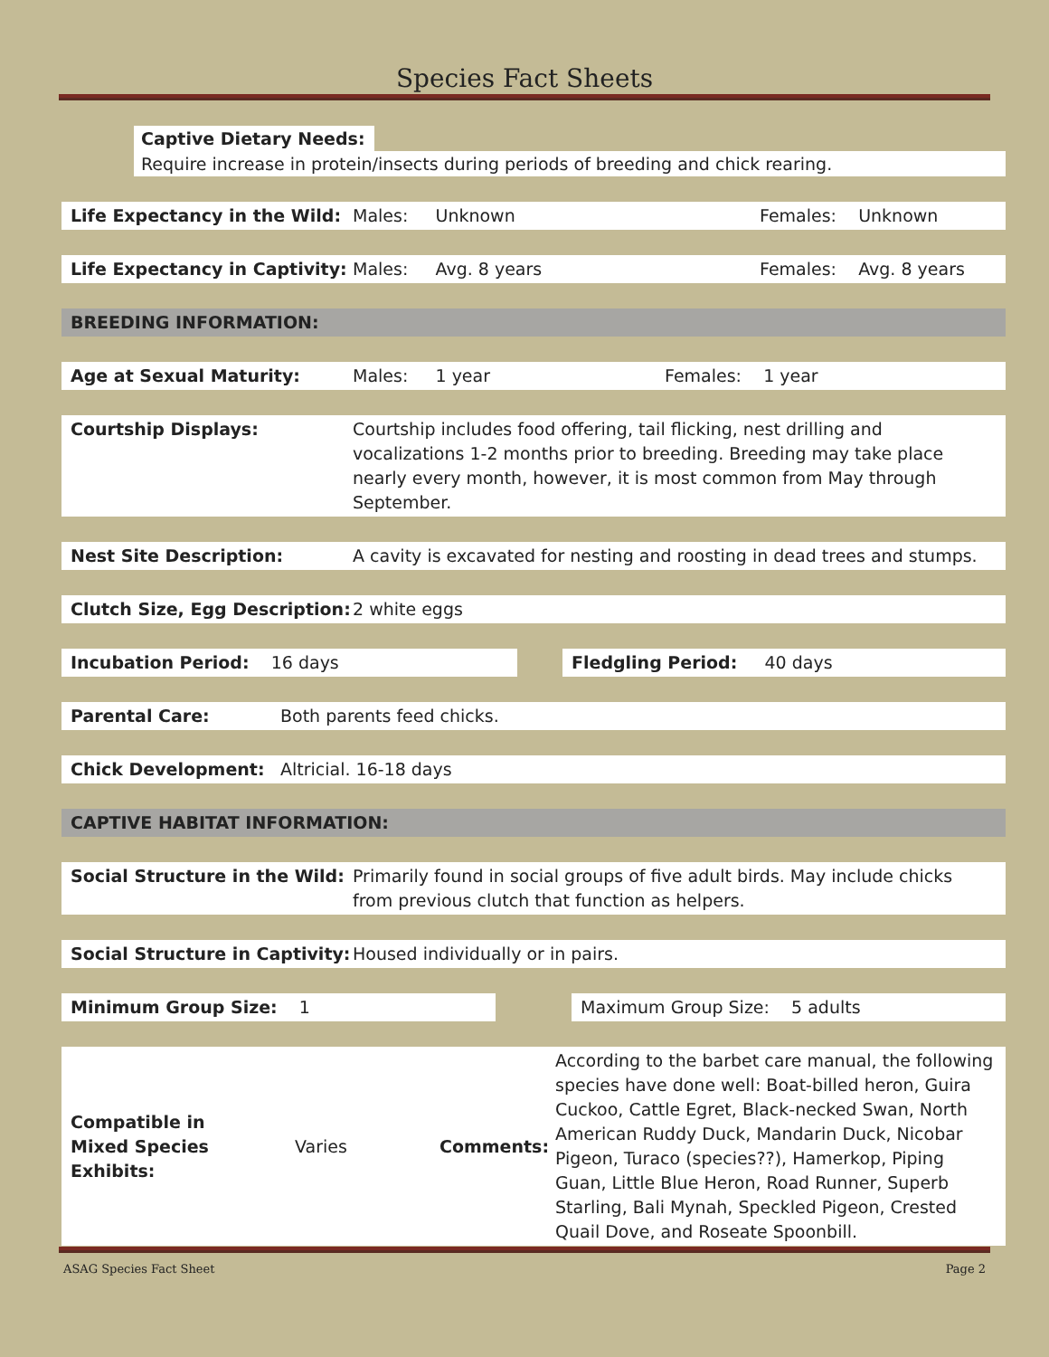Species Fact Sheets
Captive Dietary Needs:
Require increase in protein/insects during periods of breeding and chick rearing.
Life Expectancy in the Wild: Males: Unknown Females: Unknown
Life Expectancy in Captivity: Males: Avg. 8 years Females: Avg. 8 years
BREEDING INFORMATION:
Age at Sexual Maturity: Males: 1 year Females: 1 year
Courtship Displays: Courtship includes food offering, tail flicking, nest drilling and vocalizations 1-2 months prior to breeding. Breeding may take place nearly every month, however, it is most common from May through September.
Nest Site Description: A cavity is excavated for nesting and roosting in dead trees and stumps.
Clutch Size, Egg Description: 2 white eggs
Incubation Period: 16 days Fledgling Period: 40 days
Parental Care: Both parents feed chicks.
Chick Development: Altricial. 16-18 days
CAPTIVE HABITAT INFORMATION:
Social Structure in the Wild: Primarily found in social groups of five adult birds. May include chicks from previous clutch that function as helpers.
Social Structure in Captivity: Housed individually or in pairs.
Minimum Group Size: 1 Maximum Group Size: 5 adults
Compatible in
Mixed Species Exhibits: Varies Comments: According to the barbet care manual, the following species have done well: Boat-billed heron, Guira Cuckoo, Cattle Egret, Black-necked Swan, North American Ruddy Duck, Mandarin Duck, Nicobar Pigeon, Turaco (species??), Hamerkop, Piping Guan, Little Blue Heron, Road Runner, Superb Starling, Bali Mynah, Speckled Pigeon, Crested Quail Dove, and Roseate Spoonbill.
ASAG Species Fact Sheet Page 2